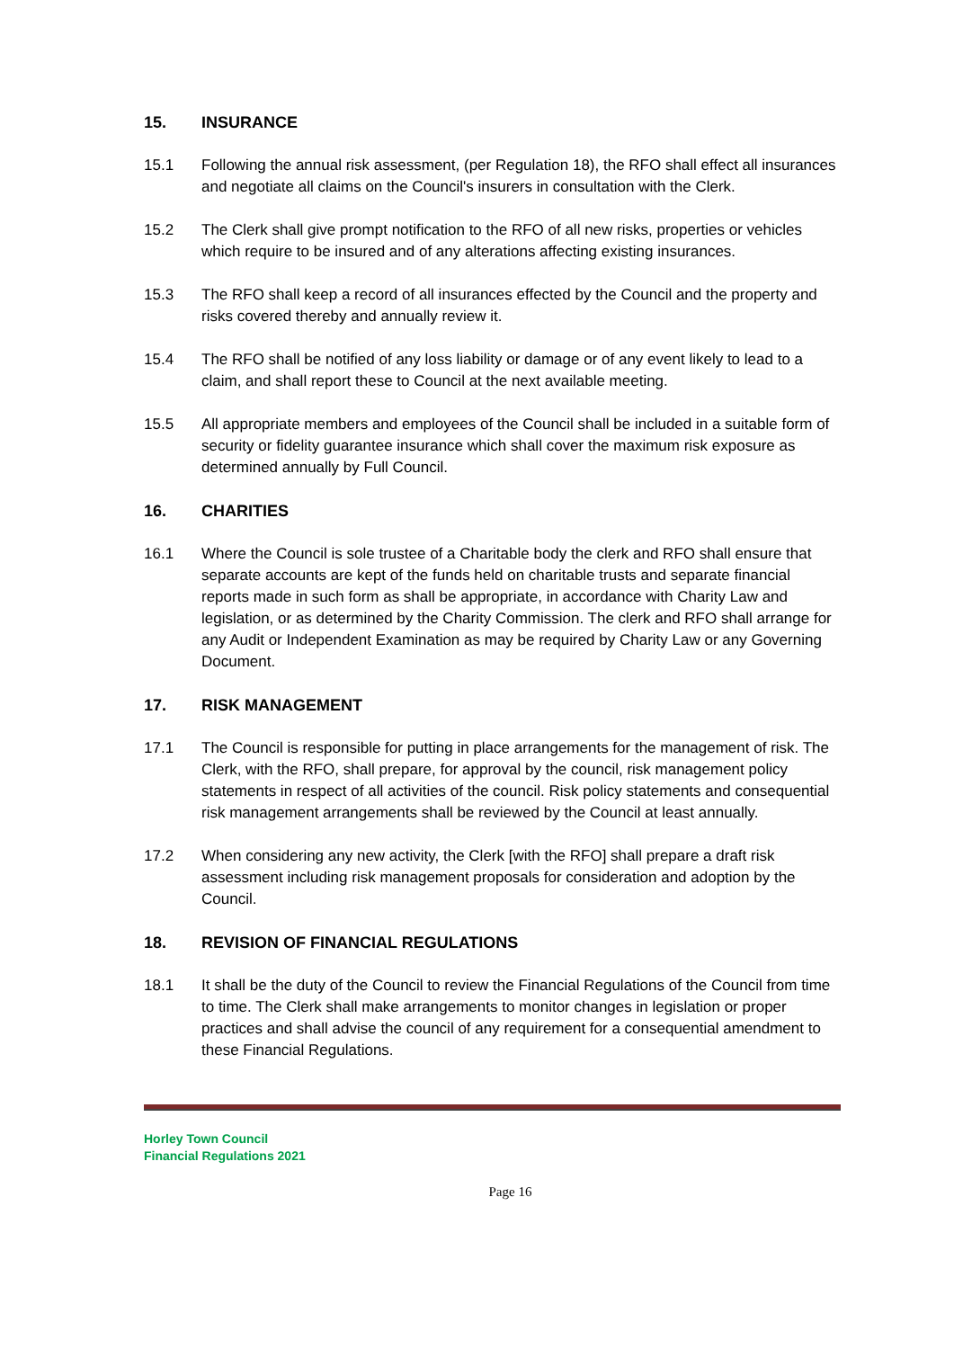15. INSURANCE
15.1 Following the annual risk assessment, (per Regulation 18), the RFO shall effect all insurances and negotiate all claims on the Council's insurers in consultation with the Clerk.
15.2 The Clerk shall give prompt notification to the RFO of all new risks, properties or vehicles which require to be insured and of any alterations affecting existing insurances.
15.3 The RFO shall keep a record of all insurances effected by the Council and the property and risks covered thereby and annually review it.
15.4 The RFO shall be notified of any loss liability or damage or of any event likely to lead to a claim, and shall report these to Council at the next available meeting.
15.5 All appropriate members and employees of the Council shall be included in a suitable form of security or fidelity guarantee insurance which shall cover the maximum risk exposure as determined annually by Full Council.
16. CHARITIES
16.1 Where the Council is sole trustee of a Charitable body the clerk and RFO shall ensure that separate accounts are kept of the funds held on charitable trusts and separate financial reports made in such form as shall be appropriate, in accordance with Charity Law and legislation, or as determined by the Charity Commission. The clerk and RFO shall arrange for any Audit or Independent Examination as may be required by Charity Law or any Governing Document.
17. RISK MANAGEMENT
17.1 The Council is responsible for putting in place arrangements for the management of risk. The Clerk, with the RFO, shall prepare, for approval by the council, risk management policy statements in respect of all activities of the council. Risk policy statements and consequential risk management arrangements shall be reviewed by the Council at least annually.
17.2 When considering any new activity, the Clerk [with the RFO] shall prepare a draft risk assessment including risk management proposals for consideration and adoption by the Council.
18. REVISION OF FINANCIAL REGULATIONS
18.1 It shall be the duty of the Council to review the Financial Regulations of the Council from time to time. The Clerk shall make arrangements to monitor changes in legislation or proper practices and shall advise the council of any requirement for a consequential amendment to these Financial Regulations.
Horley Town Council
Financial Regulations 2021
Page 16